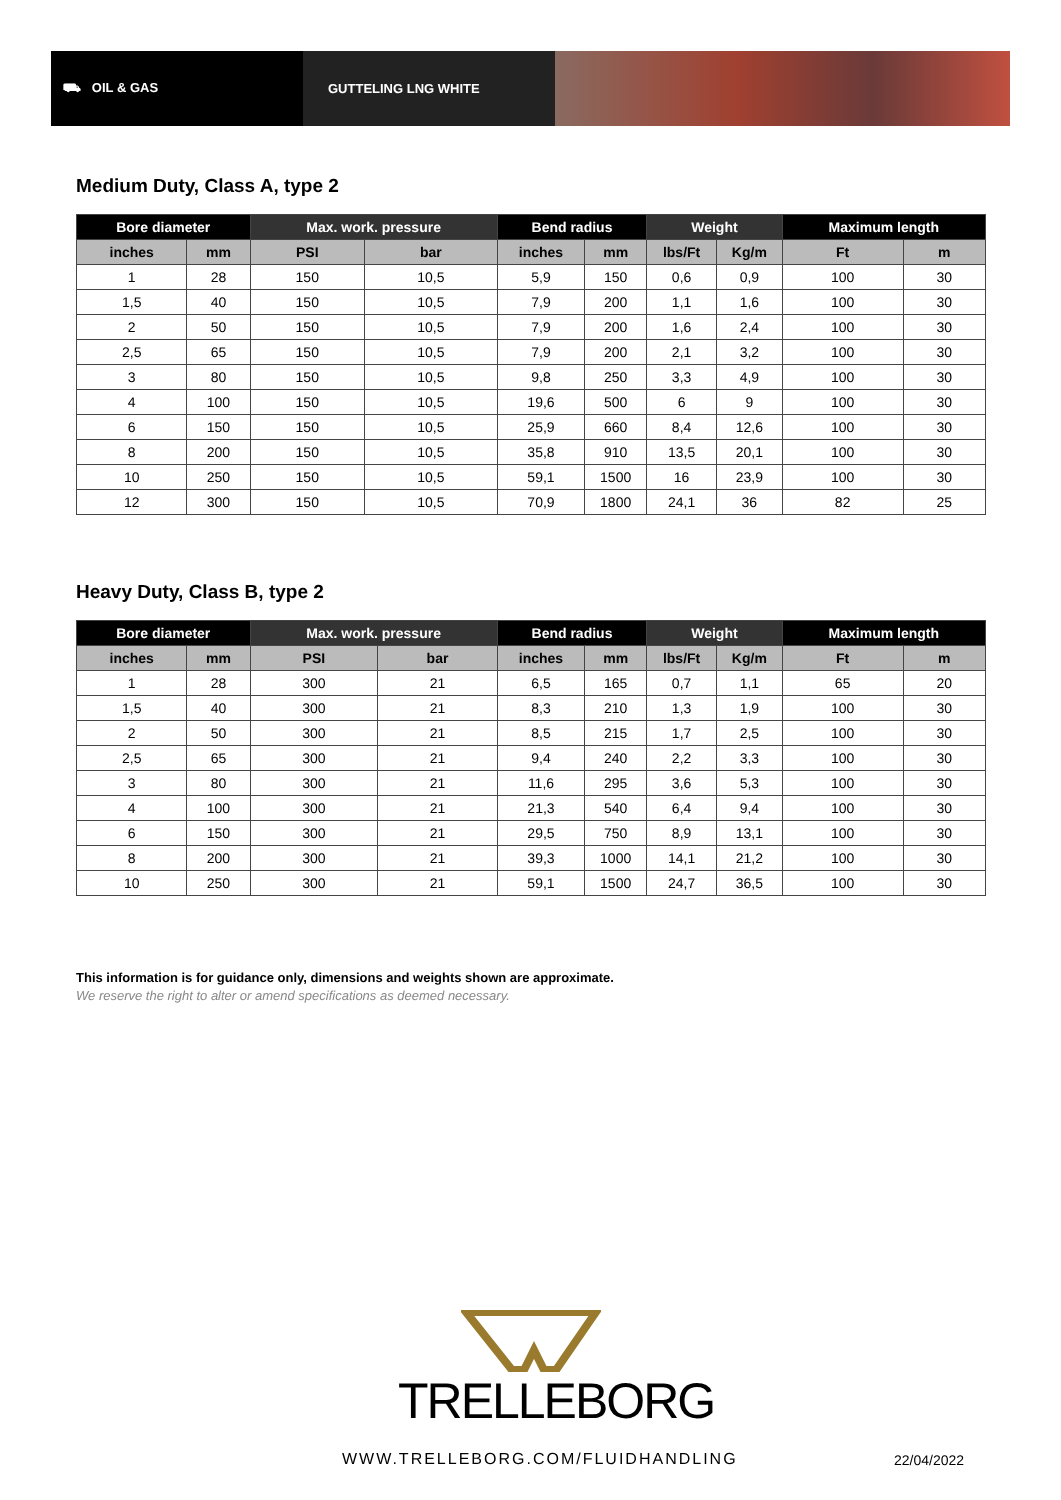⛟ OIL & GAS GUTTELING LNG WHITE
Medium Duty, Class A, type 2
| Bore diameter | | Max. work. pressure | | Bend radius | | Weight | | Maximum length | |
| --- | --- | --- | --- | --- | --- | --- | --- | --- | --- |
| inches | mm | PSI | bar | inches | mm | lbs/Ft | Kg/m | Ft | m |
| 1 | 28 | 150 | 10,5 | 5,9 | 150 | 0,6 | 0,9 | 100 | 30 |
| 1,5 | 40 | 150 | 10,5 | 7,9 | 200 | 1,1 | 1,6 | 100 | 30 |
| 2 | 50 | 150 | 10,5 | 7,9 | 200 | 1,6 | 2,4 | 100 | 30 |
| 2,5 | 65 | 150 | 10,5 | 7,9 | 200 | 2,1 | 3,2 | 100 | 30 |
| 3 | 80 | 150 | 10,5 | 9,8 | 250 | 3,3 | 4,9 | 100 | 30 |
| 4 | 100 | 150 | 10,5 | 19,6 | 500 | 6 | 9 | 100 | 30 |
| 6 | 150 | 150 | 10,5 | 25,9 | 660 | 8,4 | 12,6 | 100 | 30 |
| 8 | 200 | 150 | 10,5 | 35,8 | 910 | 13,5 | 20,1 | 100 | 30 |
| 10 | 250 | 150 | 10,5 | 59,1 | 1500 | 16 | 23,9 | 100 | 30 |
| 12 | 300 | 150 | 10,5 | 70,9 | 1800 | 24,1 | 36 | 82 | 25 |
Heavy Duty, Class B, type 2
| Bore diameter | | Max. work. pressure | | Bend radius | | Weight | | Maximum length | |
| --- | --- | --- | --- | --- | --- | --- | --- | --- | --- |
| inches | mm | PSI | bar | inches | mm | lbs/Ft | Kg/m | Ft | m |
| 1 | 28 | 300 | 21 | 6,5 | 165 | 0,7 | 1,1 | 65 | 20 |
| 1,5 | 40 | 300 | 21 | 8,3 | 210 | 1,3 | 1,9 | 100 | 30 |
| 2 | 50 | 300 | 21 | 8,5 | 215 | 1,7 | 2,5 | 100 | 30 |
| 2,5 | 65 | 300 | 21 | 9,4 | 240 | 2,2 | 3,3 | 100 | 30 |
| 3 | 80 | 300 | 21 | 11,6 | 295 | 3,6 | 5,3 | 100 | 30 |
| 4 | 100 | 300 | 21 | 21,3 | 540 | 6,4 | 9,4 | 100 | 30 |
| 6 | 150 | 300 | 21 | 29,5 | 750 | 8,9 | 13,1 | 100 | 30 |
| 8 | 200 | 300 | 21 | 39,3 | 1000 | 14,1 | 21,2 | 100 | 30 |
| 10 | 250 | 300 | 21 | 59,1 | 1500 | 24,7 | 36,5 | 100 | 30 |
This information is for guidance only, dimensions and weights shown are approximate.
We reserve the right to alter or amend specifications as deemed necessary.
TRELLEBORG
WWW.TRELLEBORG.COM/FLUIDHANDLING
22/04/2022